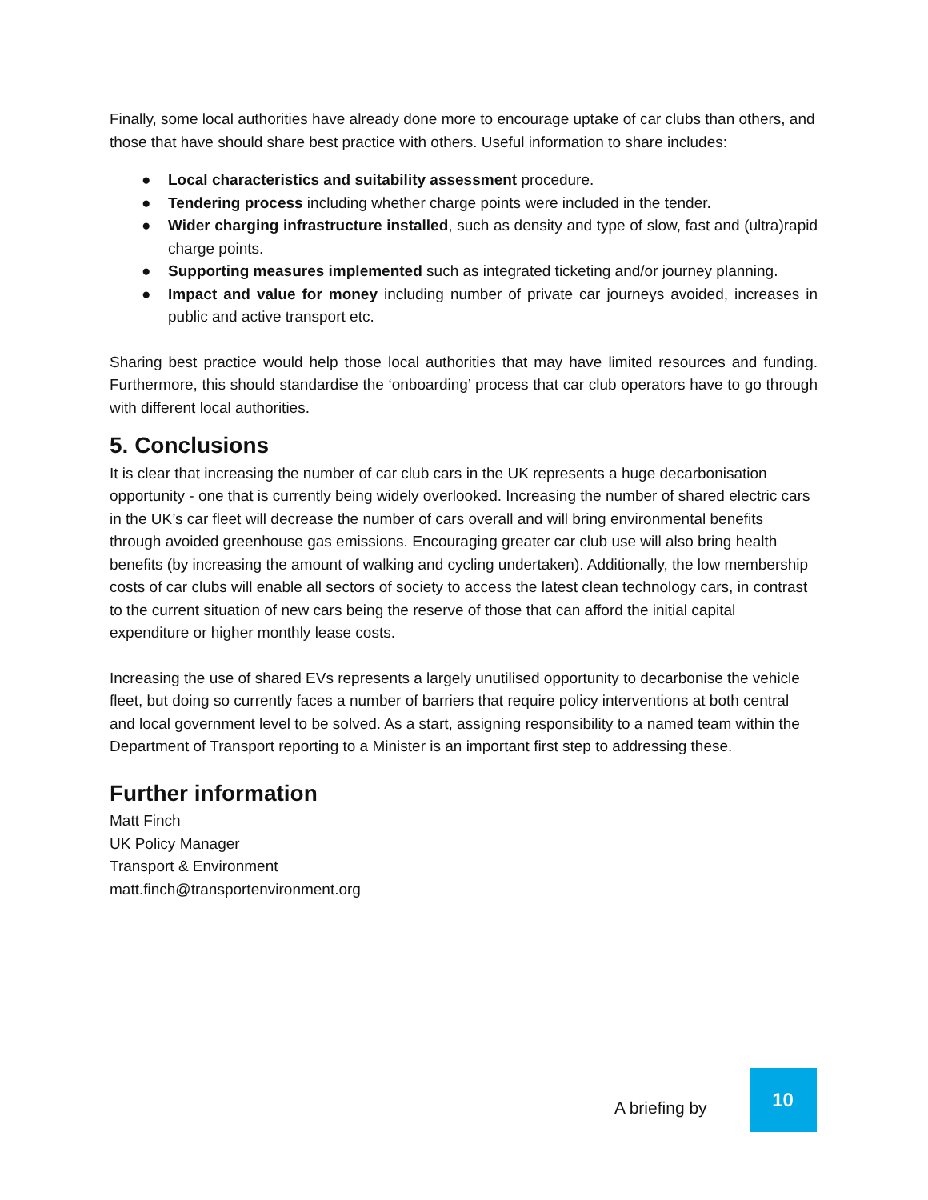Finally, some local authorities have already done more to encourage uptake of car clubs than others, and those that have should share best practice with others. Useful information to share includes:
● Local characteristics and suitability assessment procedure.
● Tendering process including whether charge points were included in the tender.
● Wider charging infrastructure installed, such as density and type of slow, fast and (ultra)rapid charge points.
● Supporting measures implemented such as integrated ticketing and/or journey planning.
● Impact and value for money including number of private car journeys avoided, increases in public and active transport etc.
Sharing best practice would help those local authorities that may have limited resources and funding. Furthermore, this should standardise the ‘onboarding’ process that car club operators have to go through with different local authorities.
5. Conclusions
It is clear that increasing the number of car club cars in the UK represents a huge decarbonisation opportunity - one that is currently being widely overlooked. Increasing the number of shared electric cars in the UK’s car fleet will decrease the number of cars overall and will bring environmental benefits through avoided greenhouse gas emissions. Encouraging greater car club use will also bring health benefits (by increasing the amount of walking and cycling undertaken). Additionally, the low membership costs of car clubs will enable all sectors of society to access the latest clean technology cars, in contrast to the current situation of new cars being the reserve of those that can afford the initial capital expenditure or higher monthly lease costs.
Increasing the use of shared EVs represents a largely unutilised opportunity to decarbonise the vehicle fleet, but doing so currently faces a number of barriers that require policy interventions at both central and local government level to be solved. As a start, assigning responsibility to a named team within the Department of Transport reporting to a Minister is an important first step to addressing these.
Further information
Matt Finch
UK Policy Manager
Transport & Environment
matt.finch@transportenvironment.org
A briefing by
10